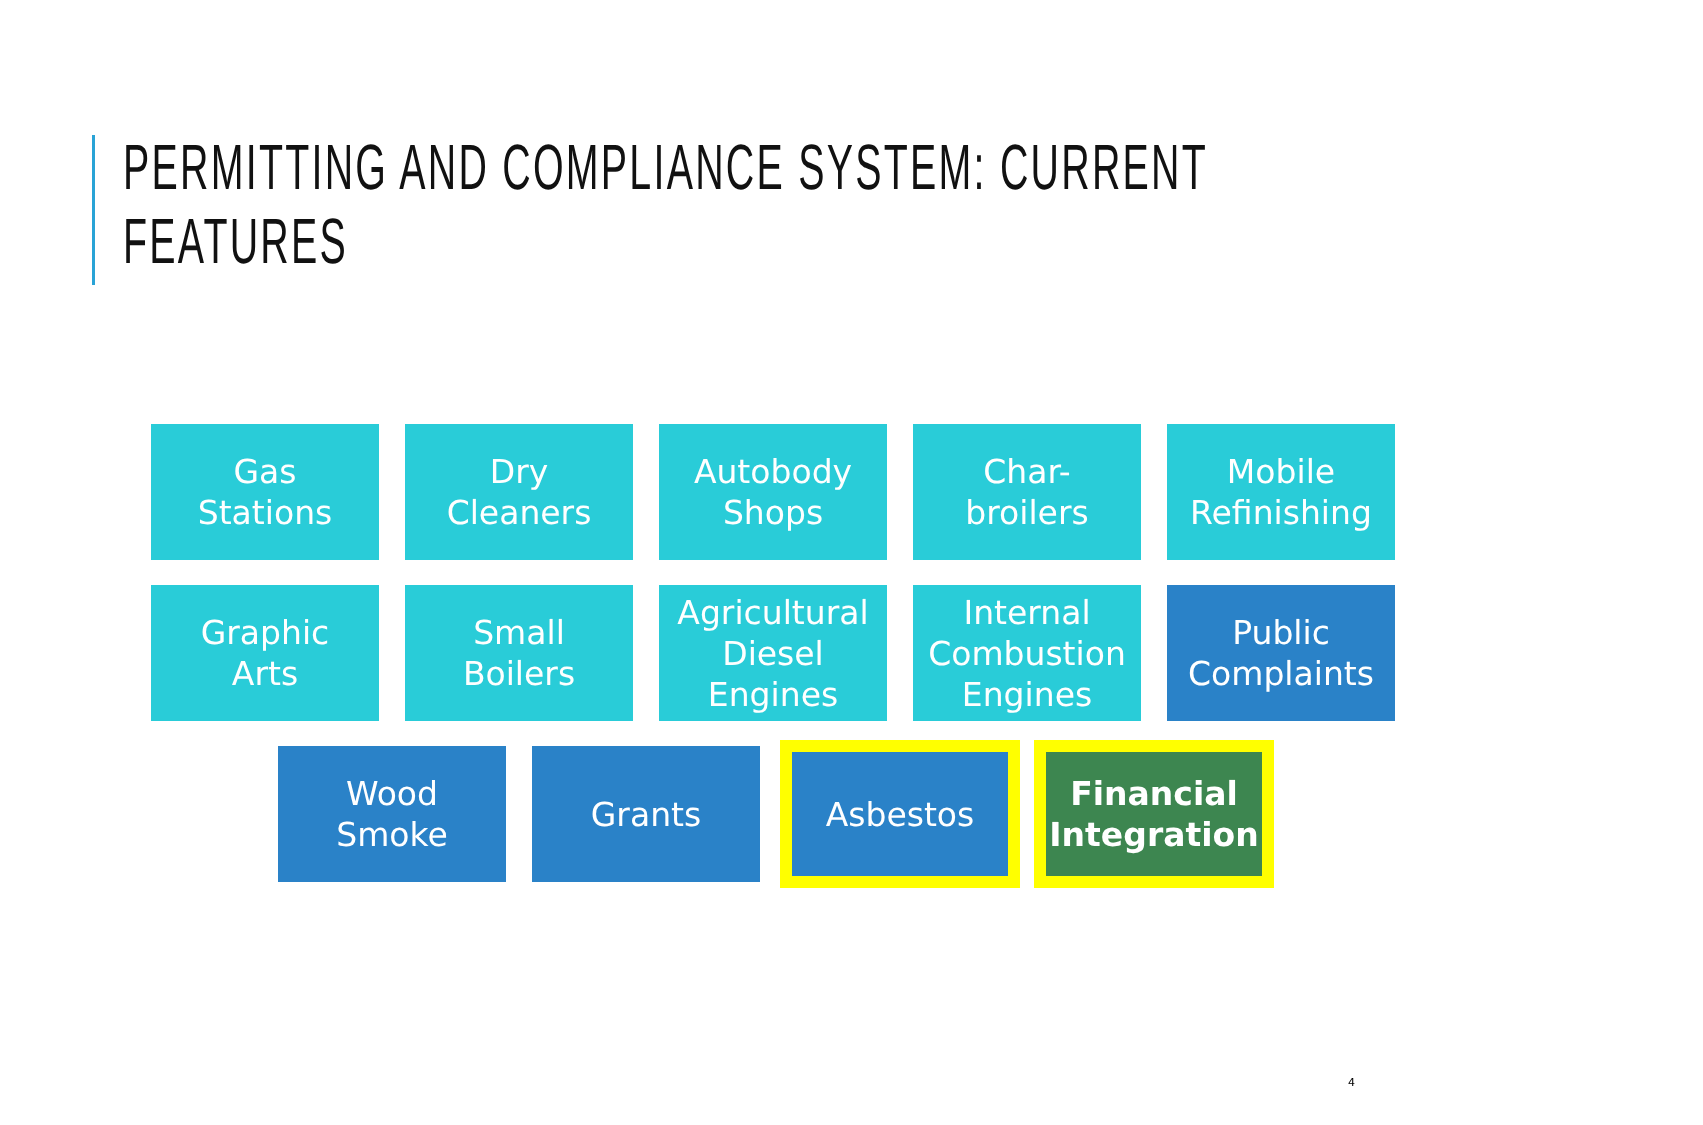PERMITTING AND COMPLIANCE SYSTEM: CURRENT FEATURES
Gas
Stations
Dry
Cleaners
Autobody
Shops
Char-
broilers
Mobile
Refinishing
Graphic
Arts
Small
Boilers
Agricultural
Diesel
Engines
Internal
Combustion
Engines
Public
Complaints
Wood
Smoke
Grants
Asbestos Financial
Integration
4